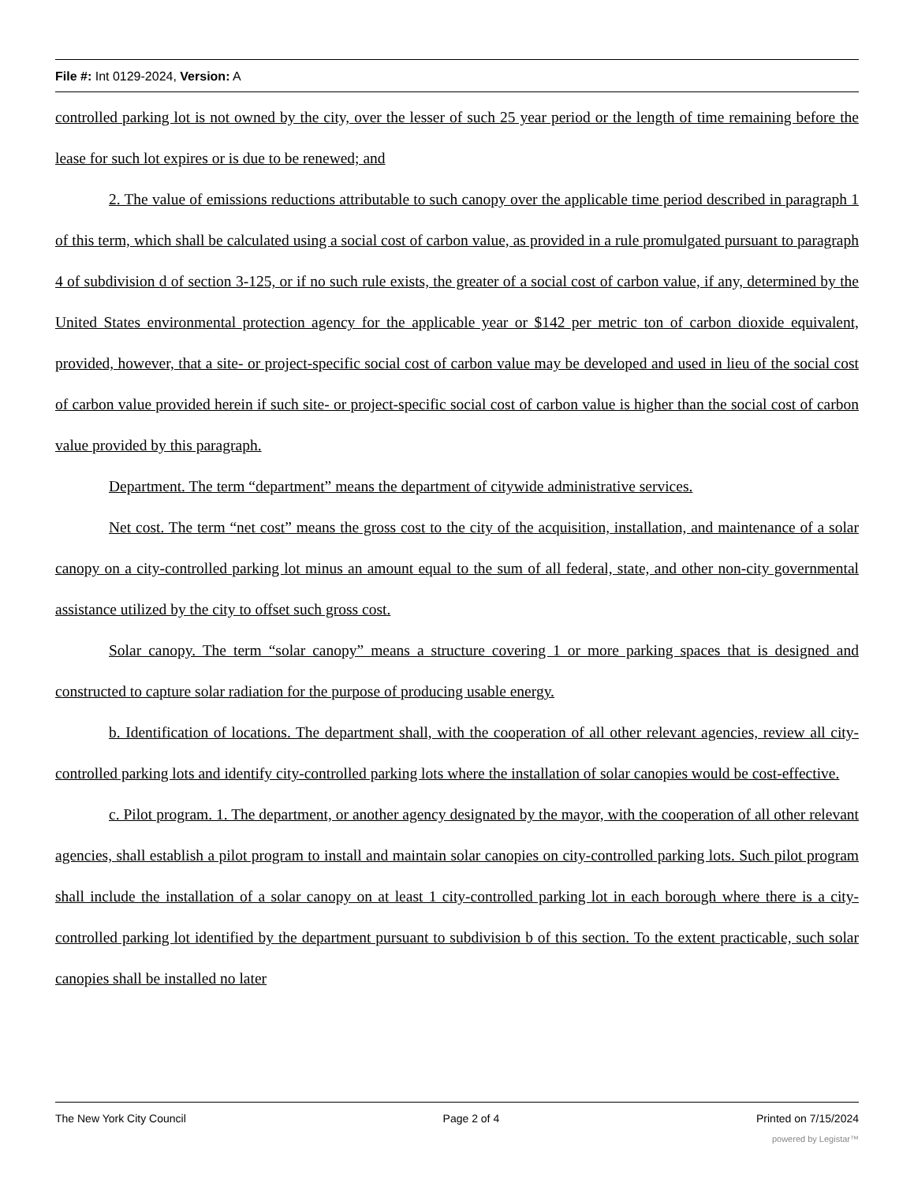File #: Int 0129-2024, Version: A
controlled parking lot is not owned by the city, over the lesser of such 25 year period or the length of time remaining before the lease for such lot expires or is due to be renewed; and
2. The value of emissions reductions attributable to such canopy over the applicable time period described in paragraph 1 of this term, which shall be calculated using a social cost of carbon value, as provided in a rule promulgated pursuant to paragraph 4 of subdivision d of section 3-125, or if no such rule exists, the greater of a social cost of carbon value, if any, determined by the United States environmental protection agency for the applicable year or $142 per metric ton of carbon dioxide equivalent, provided, however, that a site- or project-specific social cost of carbon value may be developed and used in lieu of the social cost of carbon value provided herein if such site- or project-specific social cost of carbon value is higher than the social cost of carbon value provided by this paragraph.
Department. The term “department” means the department of citywide administrative services.
Net cost. The term “net cost” means the gross cost to the city of the acquisition, installation, and maintenance of a solar canopy on a city-controlled parking lot minus an amount equal to the sum of all federal, state, and other non-city governmental assistance utilized by the city to offset such gross cost.
Solar canopy. The term “solar canopy” means a structure covering 1 or more parking spaces that is designed and constructed to capture solar radiation for the purpose of producing usable energy.
b. Identification of locations. The department shall, with the cooperation of all other relevant agencies, review all city-controlled parking lots and identify city-controlled parking lots where the installation of solar canopies would be cost-effective.
c. Pilot program. 1. The department, or another agency designated by the mayor, with the cooperation of all other relevant agencies, shall establish a pilot program to install and maintain solar canopies on city-controlled parking lots. Such pilot program shall include the installation of a solar canopy on at least 1 city-controlled parking lot in each borough where there is a city-controlled parking lot identified by the department pursuant to subdivision b of this section. To the extent practicable, such solar canopies shall be installed no later
The New York City Council Page 2 of 4 Printed on 7/15/2024
powered by Legistar™